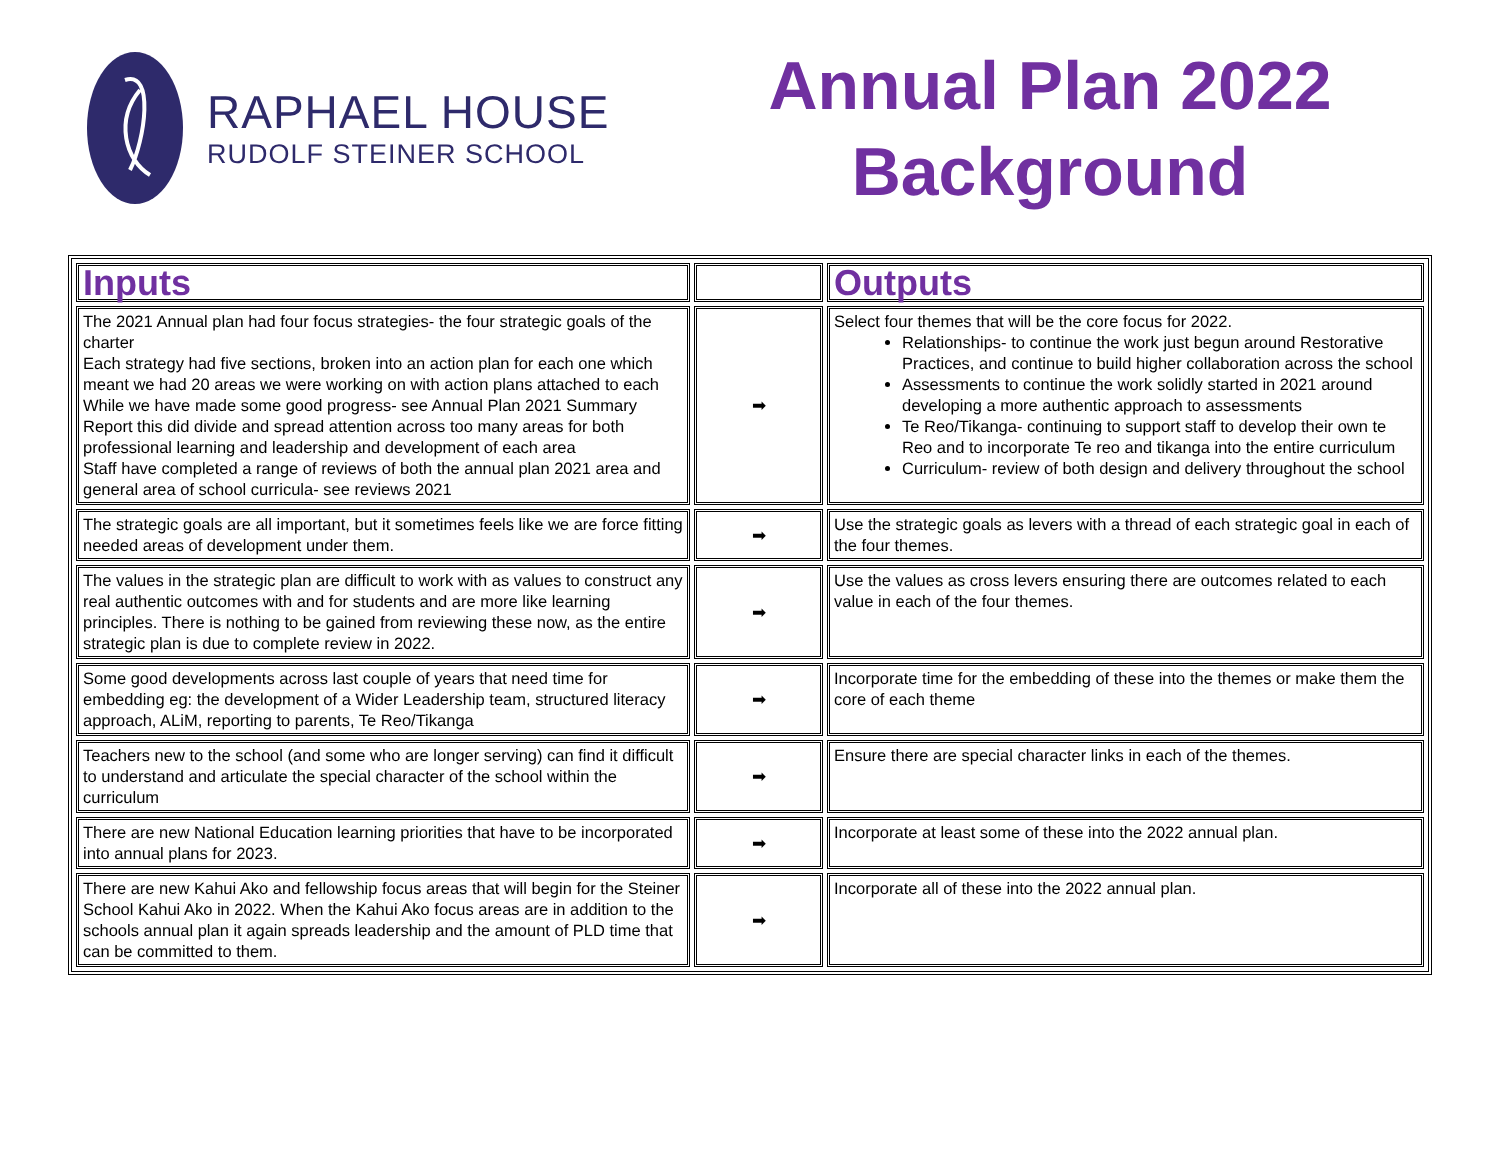RAPHAEL HOUSE
RUDOLF STEINER SCHOOL
Annual Plan 2022
Background
| Inputs | | Outputs |
| The 2021 Annual plan had four focus strategies- the four strategic goals of the charter Each strategy had five sections, broken into an action plan for each one which meant we had 20 areas we were working on with action plans attached to each While we have made some good progress- see Annual Plan 2021 Summary Report this did divide and spread attention across too many areas for both professional learning and leadership and development of each area Staff have completed a range of reviews of both the annual plan 2021 area and general area of school curricula- see reviews 2021 | ➡ | Select four themes that will be the core focus for 2022. Relationships- to continue the work just begun around Restorative Practices, and continue to build higher collaboration across the school Assessments to continue the work solidly started in 2021 around developing a more authentic approach to assessments Te Reo/Tikanga- continuing to support staff to develop their own te Reo and to incorporate Te reo and tikanga into the entire curriculum Curriculum- review of both design and delivery throughout the school |
| The strategic goals are all important, but it sometimes feels like we are force fitting needed areas of development under them. | ➡ | Use the strategic goals as levers with a thread of each strategic goal in each of the four themes. |
| The values in the strategic plan are difficult to work with as values to construct any real authentic outcomes with and for students and are more like learning principles. There is nothing to be gained from reviewing these now, as the entire strategic plan is due to complete review in 2022. | ➡ | Use the values as cross levers ensuring there are outcomes related to each value in each of the four themes. |
| Some good developments across last couple of years that need time for embedding eg: the development of a Wider Leadership team, structured literacy approach, ALiM, reporting to parents, Te Reo/Tikanga | ➡ | Incorporate time for the embedding of these into the themes or make them the core of each theme |
| Teachers new to the school (and some who are longer serving) can find it difficult to understand and articulate the special character of the school within the curriculum | ➡ | Ensure there are special character links in each of the themes. |
| There are new National Education learning priorities that have to be incorporated into annual plans for 2023. | ➡ | Incorporate at least some of these into the 2022 annual plan. |
| There are new Kahui Ako and fellowship focus areas that will begin for the Steiner School Kahui Ako in 2022. When the Kahui Ako focus areas are in addition to the schools annual plan it again spreads leadership and the amount of PLD time that can be committed to them. | ➡ | Incorporate all of these into the 2022 annual plan. |